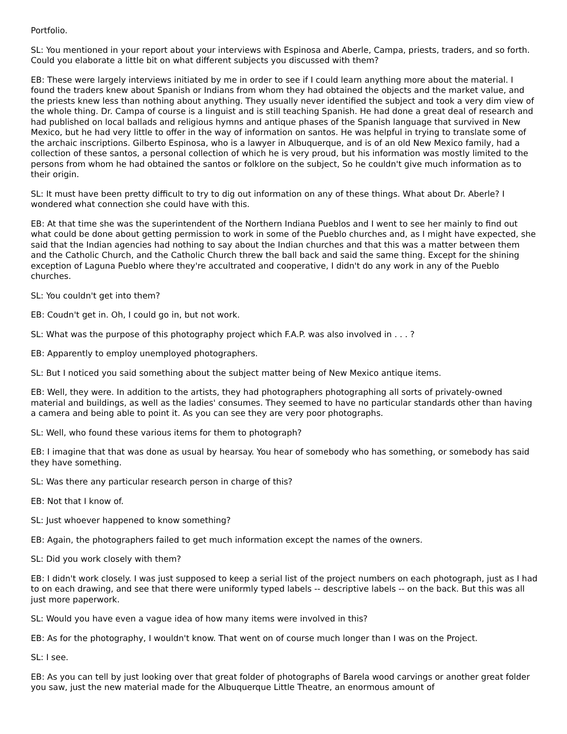Portfolio.
SL: You mentioned in your report about your interviews with Espinosa and Aberle, Campa, priests, traders, and so forth. Could you elaborate a little bit on what different subjects you discussed with them?
EB: These were largely interviews initiated by me in order to see if I could learn anything more about the material. I found the traders knew about Spanish or Indians from whom they had obtained the objects and the market value, and the priests knew less than nothing about anything. They usually never identified the subject and took a very dim view of the whole thing. Dr. Campa of course is a linguist and is still teaching Spanish. He had done a great deal of research and had published on local ballads and religious hymns and antique phases of the Spanish language that survived in New Mexico, but he had very little to offer in the way of information on santos. He was helpful in trying to translate some of the archaic inscriptions. Gilberto Espinosa, who is a lawyer in Albuquerque, and is of an old New Mexico family, had a collection of these santos, a personal collection of which he is very proud, but his information was mostly limited to the persons from whom he had obtained the santos or folklore on the subject, So he couldn't give much information as to their origin.
SL: It must have been pretty difficult to try to dig out information on any of these things. What about Dr. Aberle? I wondered what connection she could have with this.
EB: At that time she was the superintendent of the Northern Indiana Pueblos and I went to see her mainly to find out what could be done about getting permission to work in some of the Pueblo churches and, as I might have expected, she said that the Indian agencies had nothing to say about the Indian churches and that this was a matter between them and the Catholic Church, and the Catholic Church threw the ball back and said the same thing. Except for the shining exception of Laguna Pueblo where they're accultrated and cooperative, I didn't do any work in any of the Pueblo churches.
SL: You couldn't get into them?
EB: Coudn't get in. Oh, I could go in, but not work.
SL: What was the purpose of this photography project which F.A.P. was also involved in . . . ?
EB: Apparently to employ unemployed photographers.
SL: But I noticed you said something about the subject matter being of New Mexico antique items.
EB: Well, they were. In addition to the artists, they had photographers photographing all sorts of privately-owned material and buildings, as well as the ladies' consumes. They seemed to have no particular standards other than having a camera and being able to point it. As you can see they are very poor photographs.
SL: Well, who found these various items for them to photograph?
EB: I imagine that that was done as usual by hearsay. You hear of somebody who has something, or somebody has said they have something.
SL: Was there any particular research person in charge of this?
EB: Not that I know of.
SL: Just whoever happened to know something?
EB: Again, the photographers failed to get much information except the names of the owners.
SL: Did you work closely with them?
EB: I didn't work closely. I was just supposed to keep a serial list of the project numbers on each photograph, just as I had to on each drawing, and see that there were uniformly typed labels -- descriptive labels -- on the back. But this was all just more paperwork.
SL: Would you have even a vague idea of how many items were involved in this?
EB: As for the photography, I wouldn't know. That went on of course much longer than I was on the Project.
SL: I see.
EB: As you can tell by just looking over that great folder of photographs of Barela wood carvings or another great folder you saw, just the new material made for the Albuquerque Little Theatre, an enormous amount of